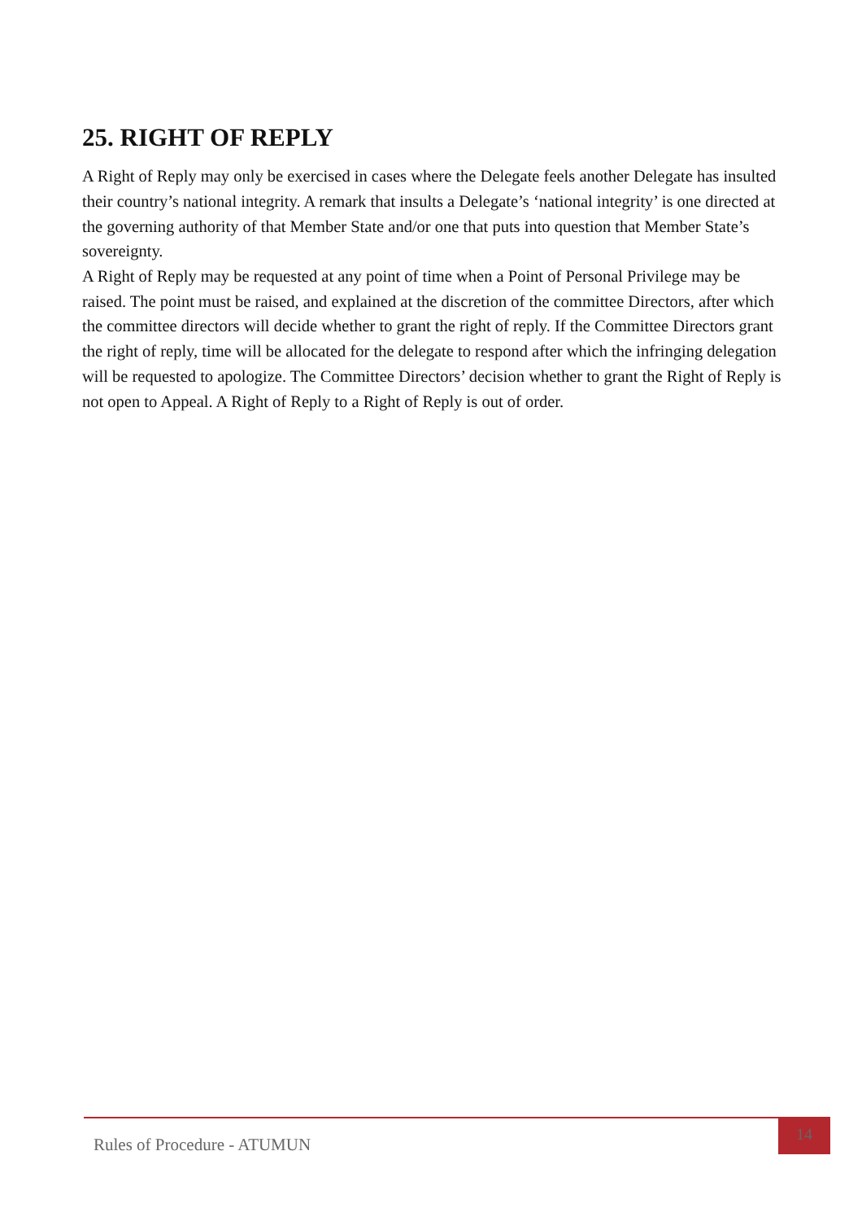25. RIGHT OF REPLY
A Right of Reply may only be exercised in cases where the Delegate feels another Delegate has insulted their country’s national integrity. A remark that insults a Delegate’s ‘national integrity’ is one directed at the governing authority of that Member State and/or one that puts into question that Member State’s sovereignty.
A Right of Reply may be requested at any point of time when a Point of Personal Privilege may be raised. The point must be raised, and explained at the discretion of the committee Directors, after which the committee directors will decide whether to grant the right of reply. If the Committee Directors grant the right of reply, time will be allocated for the delegate to respond after which the infringing delegation will be requested to apologize. The Committee Directors’ decision whether to grant the Right of Reply is not open to Appeal. A Right of Reply to a Right of Reply is out of order.
Rules of Procedure - ATUMUN
14